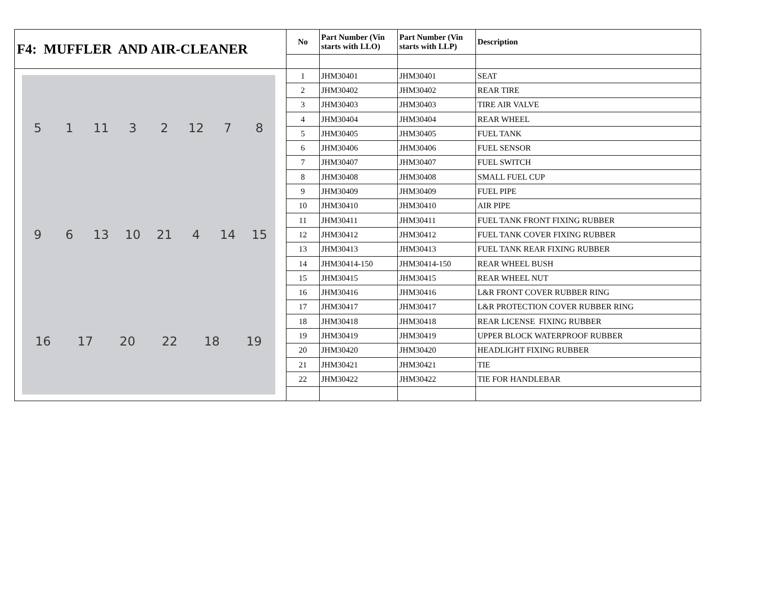| F4: MUFFLER AND AIR-CLEANER | No | Part Number (Vin starts with LLO) | Part Number (Vin starts with LLP) | Description |
| --- | --- | --- | --- | --- |
| 5 1 11 3 2 12 7 8 9 6 13 10 21 4 14 15 16 17 20 22 18 19 | 1 | JHM30401 | JHM30401 | SEAT |
| | 2 | JHM30402 | JHM30402 | REAR TIRE |
| | 3 | JHM30403 | JHM30403 | TIRE AIR VALVE |
| | 4 | JHM30404 | JHM30404 | REAR WHEEL |
| | 5 | JHM30405 | JHM30405 | FUEL TANK |
| | 6 | JHM30406 | JHM30406 | FUEL SENSOR |
| | 7 | JHM30407 | JHM30407 | FUEL SWITCH |
| | 8 | JHM30408 | JHM30408 | SMALL FUEL CUP |
| | 9 | JHM30409 | JHM30409 | FUEL PIPE |
| | 10 | JHM30410 | JHM30410 | AIR PIPE |
| | 11 | JHM30411 | JHM30411 | FUEL TANK FRONT FIXING RUBBER |
| | 12 | JHM30412 | JHM30412 | FUEL TANK COVER FIXING RUBBER |
| | 13 | JHM30413 | JHM30413 | FUEL TANK REAR FIXING RUBBER |
| | 14 | JHM30414-150 | JHM30414-150 | REAR WHEEL BUSH |
| | 15 | JHM30415 | JHM30415 | REAR WHEEL NUT |
| | 16 | JHM30416 | JHM30416 | L&R FRONT COVER RUBBER RING |
| | 17 | JHM30417 | JHM30417 | L&R PROTECTION COVER RUBBER RING |
| | 18 | JHM30418 | JHM30418 | REAR LICENSE FIXING RUBBER |
| | 19 | JHM30419 | JHM30419 | UPPER BLOCK WATERPROOF RUBBER |
| | 20 | JHM30420 | JHM30420 | HEADLIGHT FIXING RUBBER |
| | 21 | JHM30421 | JHM30421 | TIE |
| | 22 | JHM30422 | JHM30422 | TIE FOR HANDLEBAR |